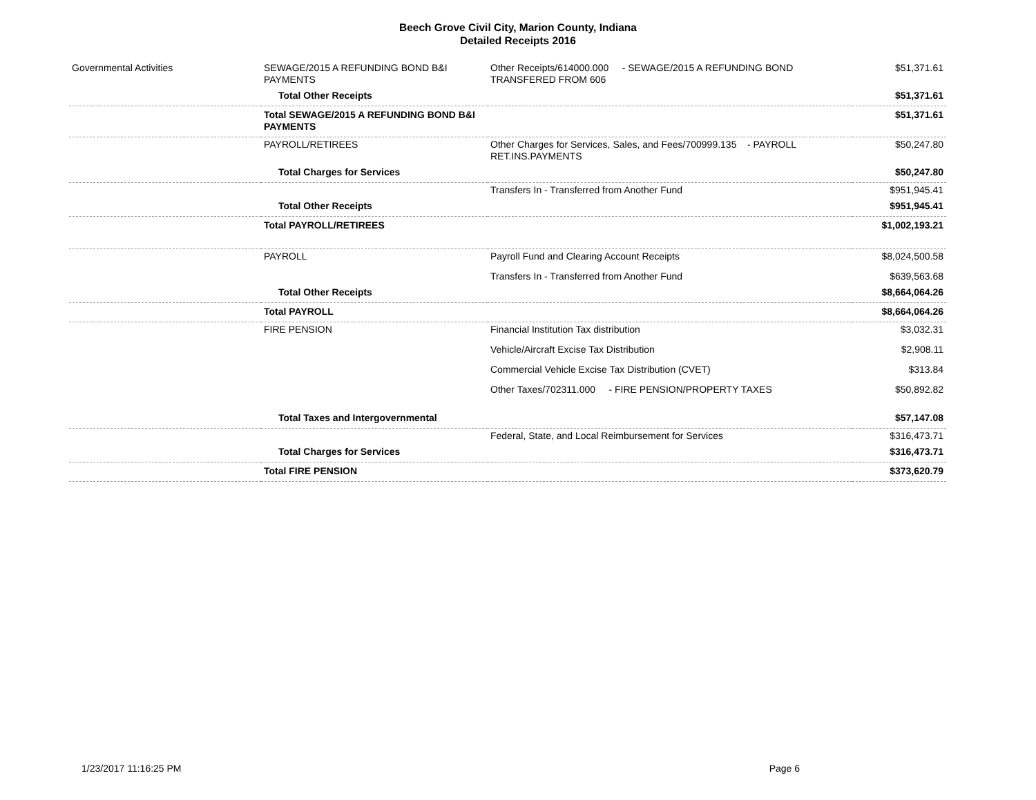Beech Grove Civil City, Marion County, Indiana
Detailed Receipts 2016
| Governmental Activities | SEWAGE/2015 A REFUNDING BOND B&I PAYMENTS | Other Receipts/614000.000 - SEWAGE/2015 A REFUNDING BOND TRANSFERED FROM 606 | $51,371.61 |
| | Total Other Receipts | | $51,371.61 |
| | Total SEWAGE/2015 A REFUNDING BOND B&I PAYMENTS | | $51,371.61 |
| | PAYROLL/RETIREES | Other Charges for Services, Sales, and Fees/700999.135 - PAYROLL RET.INS.PAYMENTS | $50,247.80 |
| | Total Charges for Services | | $50,247.80 |
| | | Transfers In - Transferred from Another Fund | $951,945.41 |
| | Total Other Receipts | | $951,945.41 |
| | Total PAYROLL/RETIREES | | $1,002,193.21 |
| | PAYROLL | Payroll Fund and Clearing Account Receipts | $8,024,500.58 |
| | | Transfers In - Transferred from Another Fund | $639,563.68 |
| | Total Other Receipts | | $8,664,064.26 |
| | Total PAYROLL | | $8,664,064.26 |
| | FIRE PENSION | Financial Institution Tax distribution | $3,032.31 |
| | | Vehicle/Aircraft Excise Tax Distribution | $2,908.11 |
| | | Commercial Vehicle Excise Tax Distribution (CVET) | $313.84 |
| | | Other Taxes/702311.000 - FIRE PENSION/PROPERTY TAXES | $50,892.82 |
| | Total Taxes and Intergovernmental | | $57,147.08 |
| | | Federal, State, and Local Reimbursement for Services | $316,473.71 |
| | Total Charges for Services | | $316,473.71 |
| | Total FIRE PENSION | | $373,620.79 |
1/23/2017 11:16:25 PM Page 6